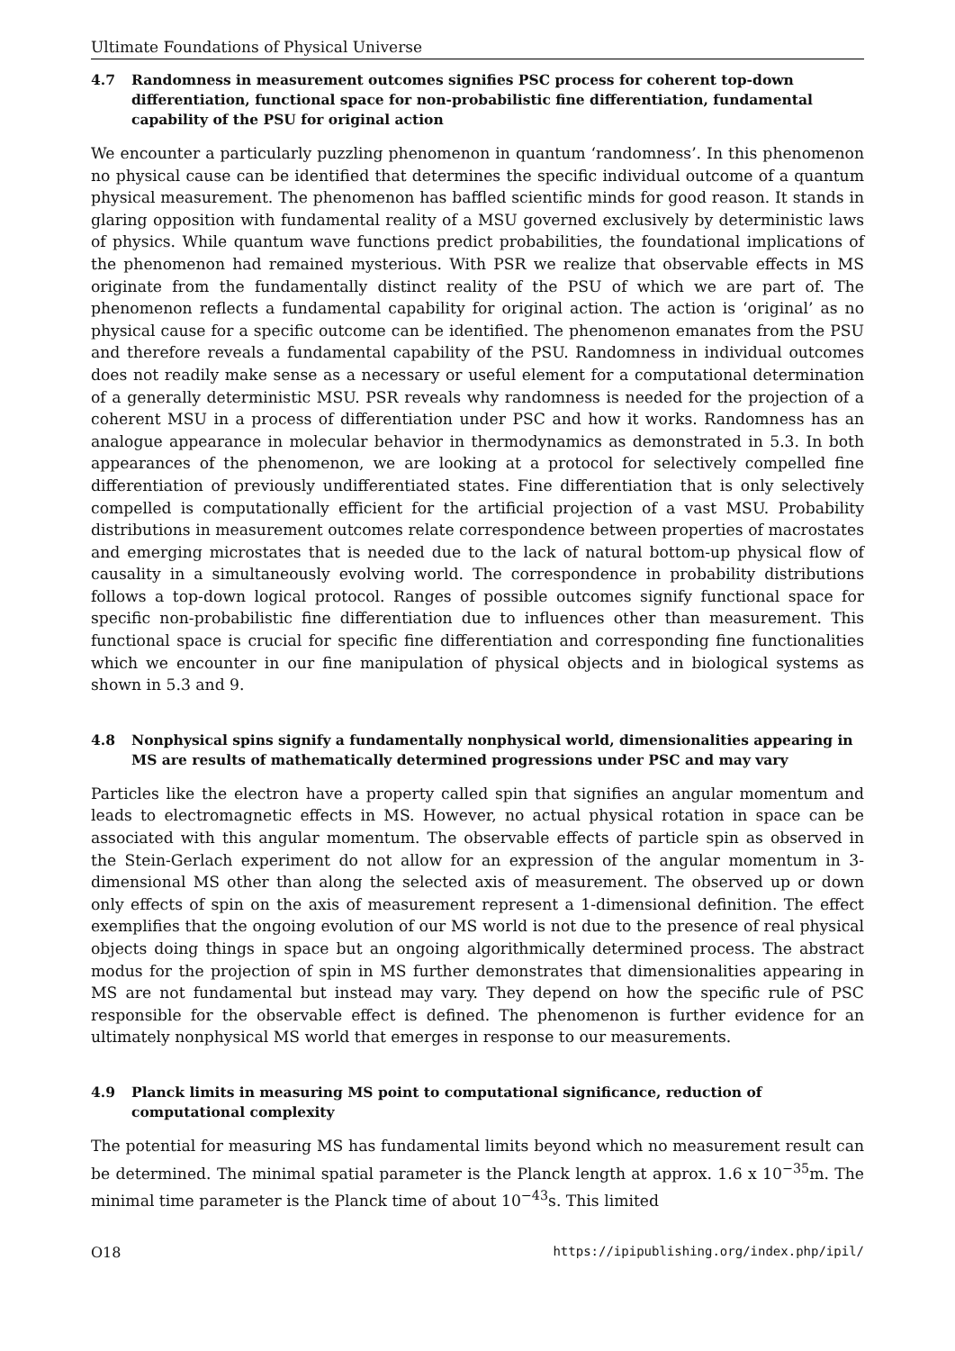Ultimate Foundations of Physical Universe
4.7 Randomness in measurement outcomes signifies PSC process for coherent top-down differentiation, functional space for non-probabilistic fine differentiation, fundamental capability of the PSU for original action
We encounter a particularly puzzling phenomenon in quantum ‘randomness’. In this phenomenon no physical cause can be identified that determines the specific individual outcome of a quantum physical measurement. The phenomenon has baffled scientific minds for good reason. It stands in glaring opposition with fundamental reality of a MSU governed exclusively by deterministic laws of physics. While quantum wave functions predict probabilities, the foundational implications of the phenomenon had remained mysterious. With PSR we realize that observable effects in MS originate from the fundamentally distinct reality of the PSU of which we are part of. The phenomenon reflects a fundamental capability for original action. The action is ‘original’ as no physical cause for a specific outcome can be identified. The phenomenon emanates from the PSU and therefore reveals a fundamental capability of the PSU. Randomness in individual outcomes does not readily make sense as a necessary or useful element for a computational determination of a generally deterministic MSU. PSR reveals why randomness is needed for the projection of a coherent MSU in a process of differentiation under PSC and how it works. Randomness has an analogue appearance in molecular behavior in thermodynamics as demonstrated in 5.3. In both appearances of the phenomenon, we are looking at a protocol for selectively compelled fine differentiation of previously undifferentiated states. Fine differentiation that is only selectively compelled is computationally efficient for the artificial projection of a vast MSU. Probability distributions in measurement outcomes relate correspondence between properties of macrostates and emerging microstates that is needed due to the lack of natural bottom-up physical flow of causality in a simultaneously evolving world. The correspondence in probability distributions follows a top-down logical protocol. Ranges of possible outcomes signify functional space for specific non-probabilistic fine differentiation due to influences other than measurement. This functional space is crucial for specific fine differentiation and corresponding fine functionalities which we encounter in our fine manipulation of physical objects and in biological systems as shown in 5.3 and 9.
4.8 Nonphysical spins signify a fundamentally nonphysical world, dimensionalities appearing in MS are results of mathematically determined progressions under PSC and may vary
Particles like the electron have a property called spin that signifies an angular momentum and leads to electromagnetic effects in MS. However, no actual physical rotation in space can be associated with this angular momentum. The observable effects of particle spin as observed in the Stein-Gerlach experiment do not allow for an expression of the angular momentum in 3-dimensional MS other than along the selected axis of measurement. The observed up or down only effects of spin on the axis of measurement represent a 1-dimensional definition. The effect exemplifies that the ongoing evolution of our MS world is not due to the presence of real physical objects doing things in space but an ongoing algorithmically determined process. The abstract modus for the projection of spin in MS further demonstrates that dimensionalities appearing in MS are not fundamental but instead may vary. They depend on how the specific rule of PSC responsible for the observable effect is defined. The phenomenon is further evidence for an ultimately nonphysical MS world that emerges in response to our measurements.
4.9 Planck limits in measuring MS point to computational significance, reduction of computational complexity
The potential for measuring MS has fundamental limits beyond which no measurement result can be determined. The minimal spatial parameter is the Planck length at approx. 1.6 x 10<sup>−35</sup>m. The minimal time parameter is the Planck time of about 10<sup>−43</sup>s. This limited
O18 https://ipipublishing.org/index.php/ipil/